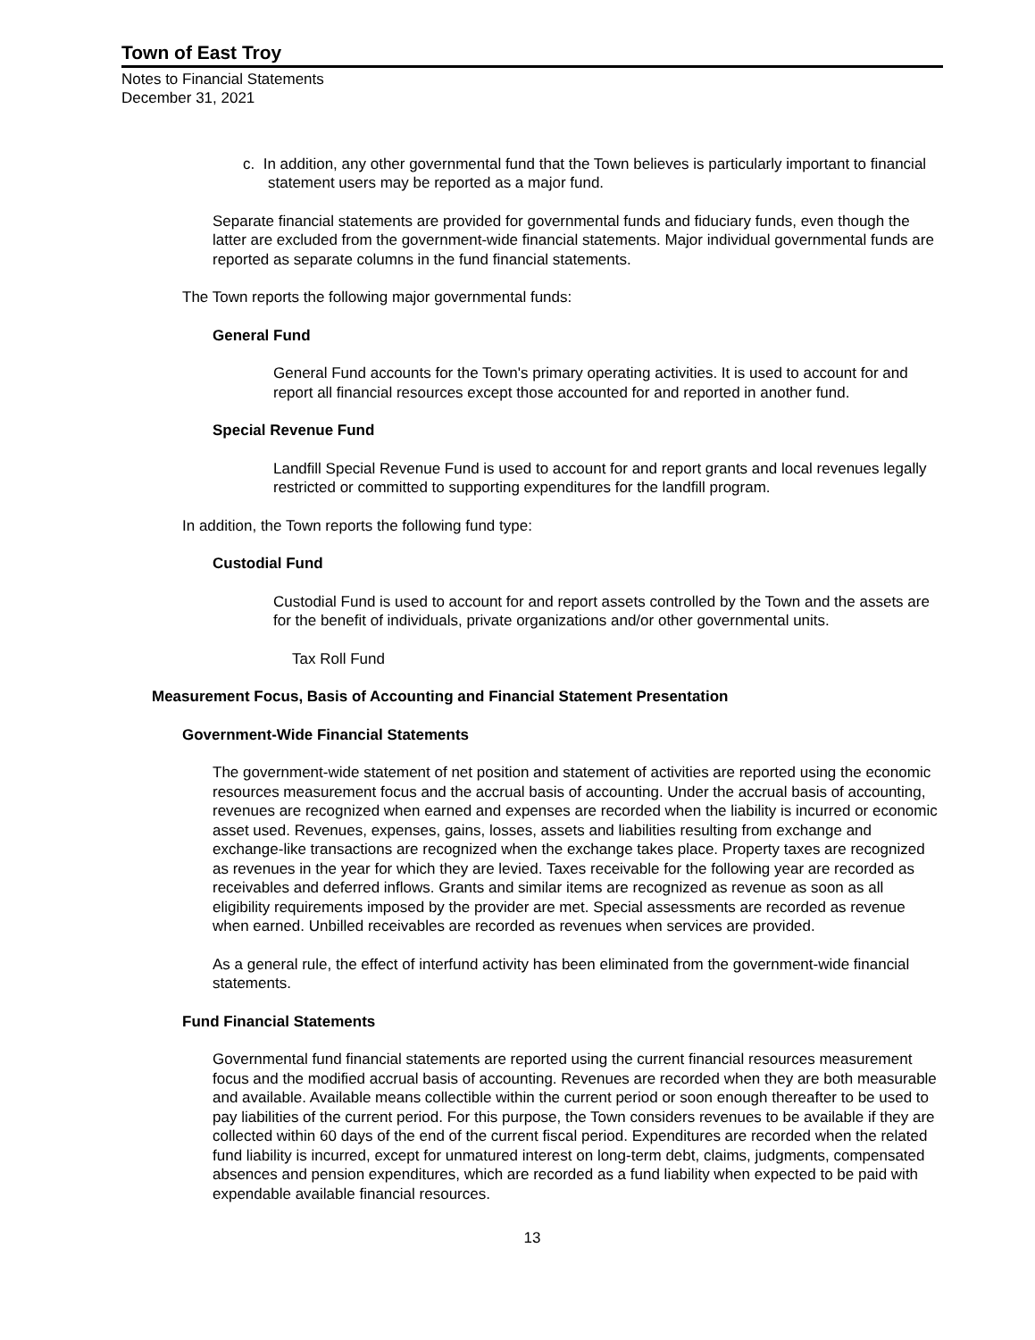Town of East Troy
Notes to Financial Statements
December 31, 2021
c. In addition, any other governmental fund that the Town believes is particularly important to financial statement users may be reported as a major fund.
Separate financial statements are provided for governmental funds and fiduciary funds, even though the latter are excluded from the government-wide financial statements. Major individual governmental funds are reported as separate columns in the fund financial statements.
The Town reports the following major governmental funds:
General Fund
General Fund accounts for the Town's primary operating activities. It is used to account for and report all financial resources except those accounted for and reported in another fund.
Special Revenue Fund
Landfill Special Revenue Fund is used to account for and report grants and local revenues legally restricted or committed to supporting expenditures for the landfill program.
In addition, the Town reports the following fund type:
Custodial Fund
Custodial Fund is used to account for and report assets controlled by the Town and the assets are for the benefit of individuals, private organizations and/or other governmental units.
Tax Roll Fund
Measurement Focus, Basis of Accounting and Financial Statement Presentation
Government-Wide Financial Statements
The government-wide statement of net position and statement of activities are reported using the economic resources measurement focus and the accrual basis of accounting. Under the accrual basis of accounting, revenues are recognized when earned and expenses are recorded when the liability is incurred or economic asset used. Revenues, expenses, gains, losses, assets and liabilities resulting from exchange and exchange-like transactions are recognized when the exchange takes place. Property taxes are recognized as revenues in the year for which they are levied. Taxes receivable for the following year are recorded as receivables and deferred inflows. Grants and similar items are recognized as revenue as soon as all eligibility requirements imposed by the provider are met. Special assessments are recorded as revenue when earned. Unbilled receivables are recorded as revenues when services are provided.
As a general rule, the effect of interfund activity has been eliminated from the government-wide financial statements.
Fund Financial Statements
Governmental fund financial statements are reported using the current financial resources measurement focus and the modified accrual basis of accounting. Revenues are recorded when they are both measurable and available. Available means collectible within the current period or soon enough thereafter to be used to pay liabilities of the current period. For this purpose, the Town considers revenues to be available if they are collected within 60 days of the end of the current fiscal period. Expenditures are recorded when the related fund liability is incurred, except for unmatured interest on long-term debt, claims, judgments, compensated absences and pension expenditures, which are recorded as a fund liability when expected to be paid with expendable available financial resources.
13